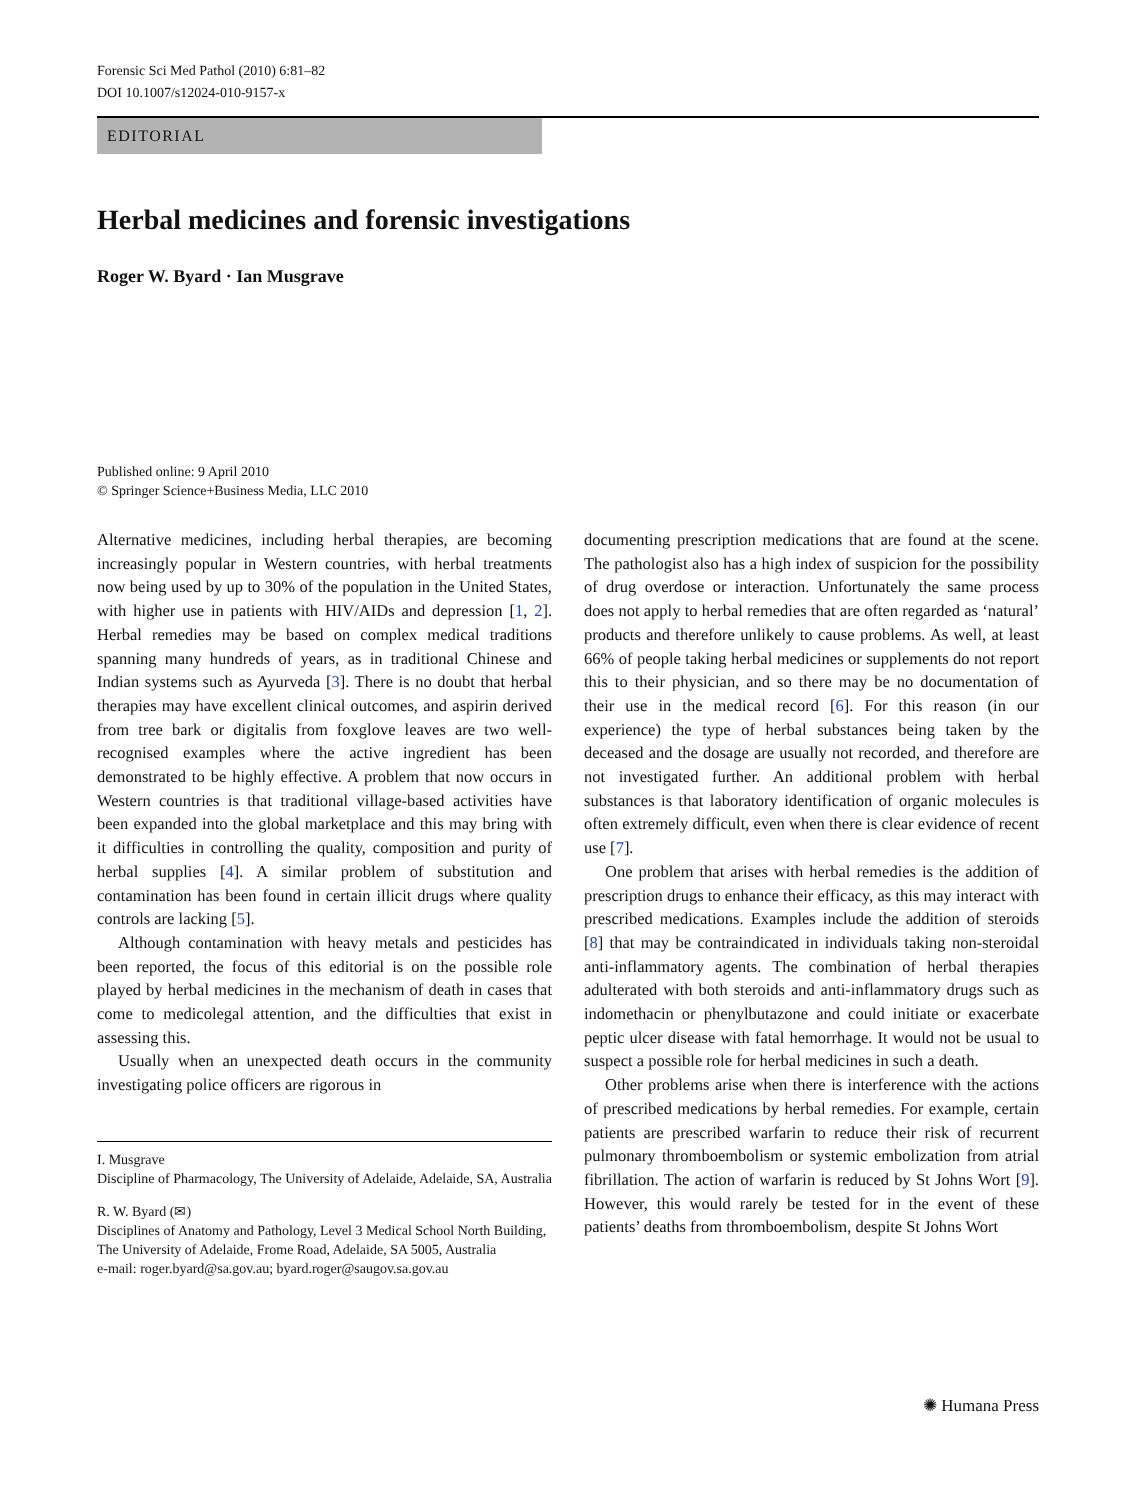Forensic Sci Med Pathol (2010) 6:81–82
DOI 10.1007/s12024-010-9157-x
EDITORIAL
Herbal medicines and forensic investigations
Roger W. Byard · Ian Musgrave
Published online: 9 April 2010
© Springer Science+Business Media, LLC 2010
Alternative medicines, including herbal therapies, are becoming increasingly popular in Western countries, with herbal treatments now being used by up to 30% of the population in the United States, with higher use in patients with HIV/AIDs and depression [1, 2]. Herbal remedies may be based on complex medical traditions spanning many hundreds of years, as in traditional Chinese and Indian systems such as Ayurveda [3]. There is no doubt that herbal therapies may have excellent clinical outcomes, and aspirin derived from tree bark or digitalis from foxglove leaves are two well-recognised examples where the active ingredient has been demonstrated to be highly effective. A problem that now occurs in Western countries is that traditional village-based activities have been expanded into the global marketplace and this may bring with it difficulties in controlling the quality, composition and purity of herbal supplies [4]. A similar problem of substitution and contamination has been found in certain illicit drugs where quality controls are lacking [5].
Although contamination with heavy metals and pesticides has been reported, the focus of this editorial is on the possible role played by herbal medicines in the mechanism of death in cases that come to medicolegal attention, and the difficulties that exist in assessing this.
Usually when an unexpected death occurs in the community investigating police officers are rigorous in
I. Musgrave
Discipline of Pharmacology, The University of Adelaide, Adelaide, SA, Australia
R. W. Byard (✉)
Disciplines of Anatomy and Pathology, Level 3 Medical School North Building, The University of Adelaide, Frome Road, Adelaide, SA 5005, Australia
e-mail: roger.byard@sa.gov.au; byard.roger@saugov.sa.gov.au
documenting prescription medications that are found at the scene. The pathologist also has a high index of suspicion for the possibility of drug overdose or interaction. Unfortunately the same process does not apply to herbal remedies that are often regarded as ‘natural’ products and therefore unlikely to cause problems. As well, at least 66% of people taking herbal medicines or supplements do not report this to their physician, and so there may be no documentation of their use in the medical record [6]. For this reason (in our experience) the type of herbal substances being taken by the deceased and the dosage are usually not recorded, and therefore are not investigated further. An additional problem with herbal substances is that laboratory identification of organic molecules is often extremely difficult, even when there is clear evidence of recent use [7].
One problem that arises with herbal remedies is the addition of prescription drugs to enhance their efficacy, as this may interact with prescribed medications. Examples include the addition of steroids [8] that may be contraindicated in individuals taking non-steroidal anti-inflammatory agents. The combination of herbal therapies adulterated with both steroids and anti-inflammatory drugs such as indomethacin or phenylbutazone and could initiate or exacerbate peptic ulcer disease with fatal hemorrhage. It would not be usual to suspect a possible role for herbal medicines in such a death.
Other problems arise when there is interference with the actions of prescribed medications by herbal remedies. For example, certain patients are prescribed warfarin to reduce their risk of recurrent pulmonary thromboembolism or systemic embolization from atrial fibrillation. The action of warfarin is reduced by St Johns Wort [9]. However, this would rarely be tested for in the event of these patients’ deaths from thromboembolism, despite St Johns Wort
✺ Humana Press